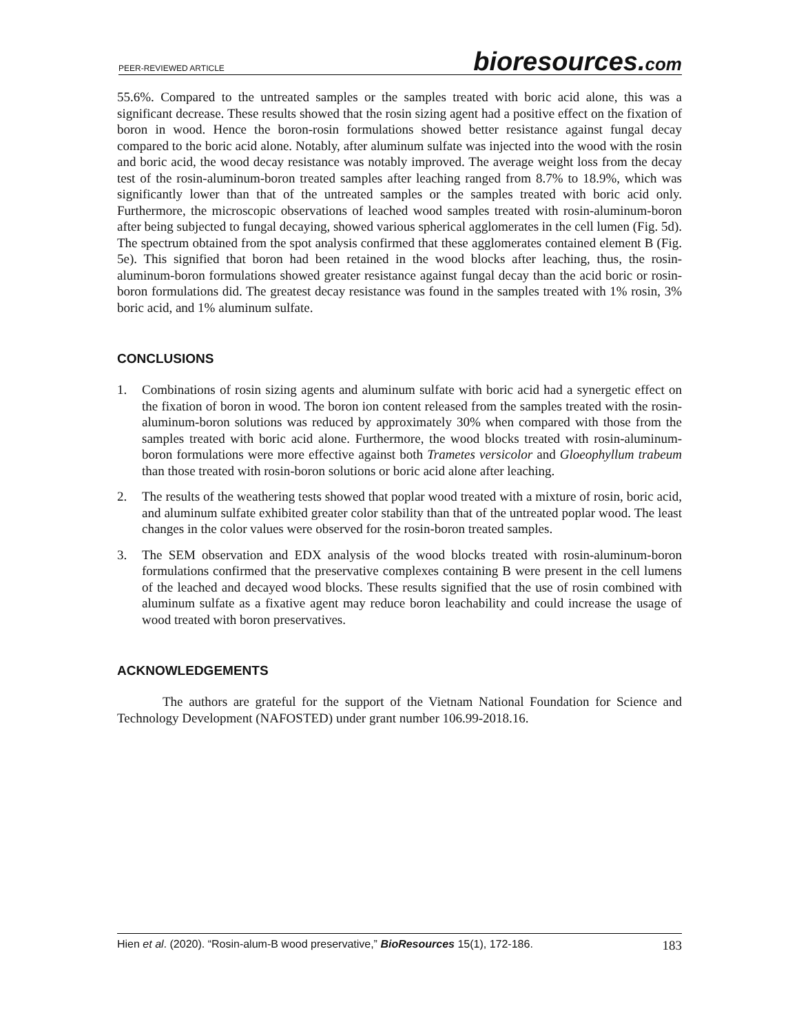PEER-REVIEWED ARTICLE bioresources.com
55.6%. Compared to the untreated samples or the samples treated with boric acid alone, this was a significant decrease. These results showed that the rosin sizing agent had a positive effect on the fixation of boron in wood. Hence the boron-rosin formulations showed better resistance against fungal decay compared to the boric acid alone. Notably, after aluminum sulfate was injected into the wood with the rosin and boric acid, the wood decay resistance was notably improved. The average weight loss from the decay test of the rosin-aluminum-boron treated samples after leaching ranged from 8.7% to 18.9%, which was significantly lower than that of the untreated samples or the samples treated with boric acid only. Furthermore, the microscopic observations of leached wood samples treated with rosin-aluminum-boron after being subjected to fungal decaying, showed various spherical agglomerates in the cell lumen (Fig. 5d). The spectrum obtained from the spot analysis confirmed that these agglomerates contained element B (Fig. 5e). This signified that boron had been retained in the wood blocks after leaching, thus, the rosin-aluminum-boron formulations showed greater resistance against fungal decay than the acid boric or rosin-boron formulations did. The greatest decay resistance was found in the samples treated with 1% rosin, 3% boric acid, and 1% aluminum sulfate.
CONCLUSIONS
1. Combinations of rosin sizing agents and aluminum sulfate with boric acid had a synergetic effect on the fixation of boron in wood. The boron ion content released from the samples treated with the rosin-aluminum-boron solutions was reduced by approximately 30% when compared with those from the samples treated with boric acid alone. Furthermore, the wood blocks treated with rosin-aluminum-boron formulations were more effective against both Trametes versicolor and Gloeophyllum trabeum than those treated with rosin-boron solutions or boric acid alone after leaching.
2. The results of the weathering tests showed that poplar wood treated with a mixture of rosin, boric acid, and aluminum sulfate exhibited greater color stability than that of the untreated poplar wood. The least changes in the color values were observed for the rosin-boron treated samples.
3. The SEM observation and EDX analysis of the wood blocks treated with rosin-aluminum-boron formulations confirmed that the preservative complexes containing B were present in the cell lumens of the leached and decayed wood blocks. These results signified that the use of rosin combined with aluminum sulfate as a fixative agent may reduce boron leachability and could increase the usage of wood treated with boron preservatives.
ACKNOWLEDGEMENTS
The authors are grateful for the support of the Vietnam National Foundation for Science and Technology Development (NAFOSTED) under grant number 106.99-2018.16.
Hien et al. (2020). “Rosin-alum-B wood preservative,” BioResources 15(1), 172-186. 183